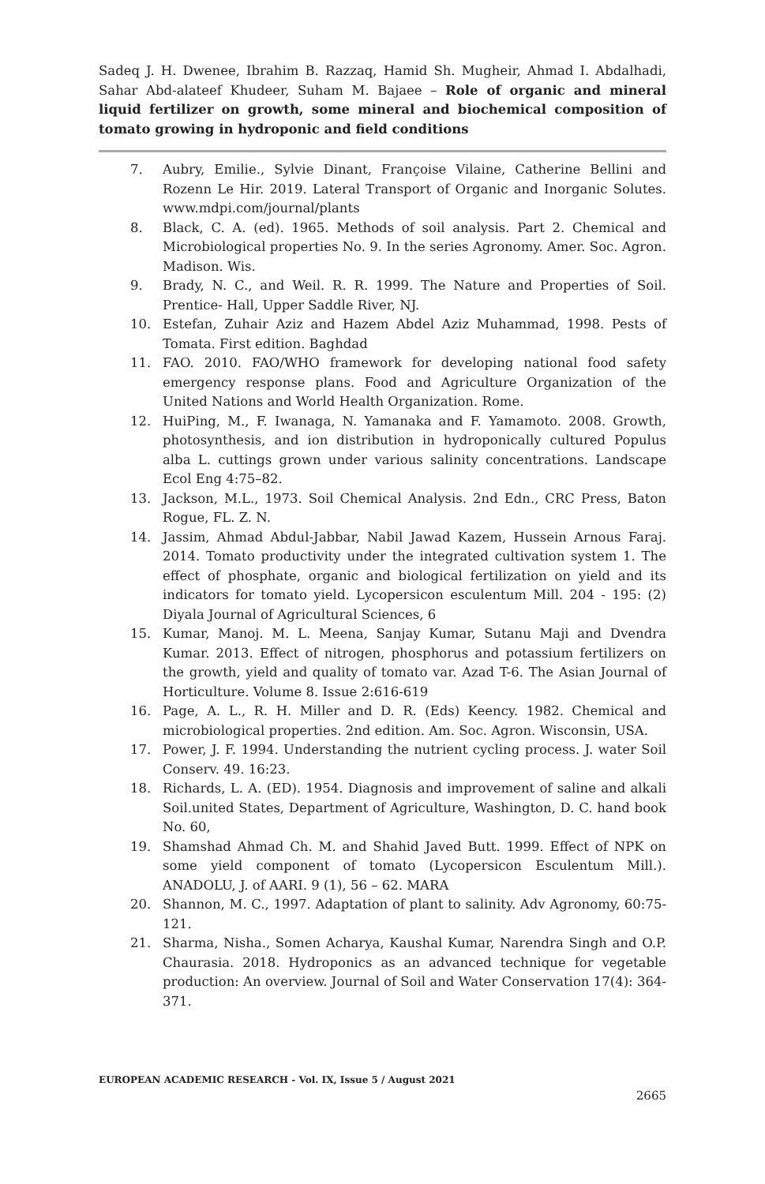Sadeq J. H. Dwenee, Ibrahim B. Razzaq, Hamid Sh. Mugheir, Ahmad I. Abdalhadi, Sahar Abd-alateef Khudeer, Suham M. Bajaee – Role of organic and mineral liquid fertilizer on growth, some mineral and biochemical composition of tomato growing in hydroponic and field conditions
7. Aubry, Emilie., Sylvie Dinant, Françoise Vilaine, Catherine Bellini and Rozenn Le Hir. 2019. Lateral Transport of Organic and Inorganic Solutes. www.mdpi.com/journal/plants
8. Black, C. A. (ed). 1965. Methods of soil analysis. Part 2. Chemical and Microbiological properties No. 9. In the series Agronomy. Amer. Soc. Agron. Madison. Wis.
9. Brady, N. C., and Weil. R. R. 1999. The Nature and Properties of Soil. Prentice- Hall, Upper Saddle River, NJ.
10. Estefan, Zuhair Aziz and Hazem Abdel Aziz Muhammad, 1998. Pests of Tomata. First edition. Baghdad
11. FAO. 2010. FAO/WHO framework for developing national food safety emergency response plans. Food and Agriculture Organization of the United Nations and World Health Organization. Rome.
12. HuiPing, M., F. Iwanaga, N. Yamanaka and F. Yamamoto. 2008. Growth, photosynthesis, and ion distribution in hydroponically cultured Populus alba L. cuttings grown under various salinity concentrations. Landscape Ecol Eng 4:75–82.
13. Jackson, M.L., 1973. Soil Chemical Analysis. 2nd Edn., CRC Press, Baton Rogue, FL. Z. N.
14. Jassim, Ahmad Abdul-Jabbar, Nabil Jawad Kazem, Hussein Arnous Faraj. 2014. Tomato productivity under the integrated cultivation system 1. The effect of phosphate, organic and biological fertilization on yield and its indicators for tomato yield. Lycopersicon esculentum Mill. 204 - 195: (2) Diyala Journal of Agricultural Sciences, 6
15. Kumar, Manoj. M. L. Meena, Sanjay Kumar, Sutanu Maji and Dvendra Kumar. 2013. Effect of nitrogen, phosphorus and potassium fertilizers on the growth, yield and quality of tomato var. Azad T-6. The Asian Journal of Horticulture. Volume 8. Issue 2:616-619
16. Page, A. L., R. H. Miller and D. R. (Eds) Keency. 1982. Chemical and microbiological properties. 2nd edition. Am. Soc. Agron. Wisconsin, USA.
17. Power, J. F. 1994. Understanding the nutrient cycling process. J. water Soil Conserv. 49. 16:23.
18. Richards, L. A. (ED). 1954. Diagnosis and improvement of saline and alkali Soil.united States, Department of Agriculture, Washington, D. C. hand book No. 60,
19. Shamshad Ahmad Ch. M. and Shahid Javed Butt. 1999. Effect of NPK on some yield component of tomato (Lycopersicon Esculentum Mill.). ANADOLU, J. of AARI. 9 (1), 56 – 62. MARA
20. Shannon, M. C., 1997. Adaptation of plant to salinity. Adv Agronomy, 60:75-121.
21. Sharma, Nisha., Somen Acharya, Kaushal Kumar, Narendra Singh and O.P. Chaurasia. 2018. Hydroponics as an advanced technique for vegetable production: An overview. Journal of Soil and Water Conservation 17(4): 364-371.
EUROPEAN ACADEMIC RESEARCH - Vol. IX, Issue 5 / August 2021
2665